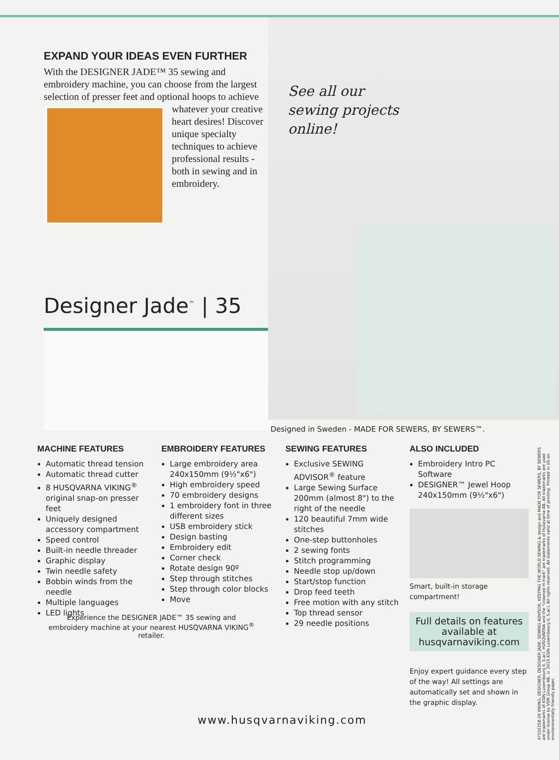EXPAND YOUR IDEAS EVEN FURTHER
With the DESIGNER JADE™ 35 sewing and embroidery machine, you can choose from the largest selection of presser feet and optional hoops
to achieve whatever your creative heart desires! Discover unique specialty techniques to achieve professional results - both in sewing and in embroidery.
Designer Jade<sup>™</sup> | 35
See all our
sewing projects
online!
Designed in Sweden - MADE FOR SEWERS, BY SEWERS™.
MACHINE FEATURES
Automatic thread tension
Automatic thread cutter
8 HUSQVARNA VIKING<sup>®</sup> original snap-on presser feet
Uniquely designed accessory compartment
Speed control
Built-in needle threader
Graphic display
Twin needle safety
Bobbin winds from the needle
Multiple languages
LED lights
EMBROIDERY FEATURES
Large embroidery area 240x150mm (9½"x6")
High embroidery speed
70 embroidery designs
1 embroidery font in three different sizes
USB embroidery stick
Design basting
Embroidery edit
Corner check
Rotate design 90º
Step through stitches
Step through color blocks
Move
SEWING FEATURES
Exclusive SEWING ADVISOR<sup>®</sup> feature
Large Sewing Surface 200mm (almost 8") to the right of the needle
120 beautiful 7mm wide stitches
One-step buttonholes
2 sewing fonts
Stitch programming
Needle stop up/down
Start/stop function
Drop feed teeth
Free motion with any stitch
Top thread sensor
29 needle positions
ALSO INCLUDED
Embroidery Intro PC Software
DESIGNER™ Jewel Hoop 240x150mm (9½"x6")
Smart, built-in storage compartment!
Full details on features available at husqvarnaviking.com
Enjoy expert guidance every step of the way! All settings are automatically set and shown in the graphic display.
Experience the DESIGNER JADE™ 35 sewing and embroidery machine at your nearest HUSQVARNA VIKING<sup>®</sup> retailer.
www.husqvarnaviking.com
47102258-26 VIKING, DESIGNER, DESIGNER JADE, SEWING ADVISOR, KEEPING THE WORLD SEWING & design and MADE FOR SEWERS, BY SEWERS are trademarks of KSIN Luxembourg II, S.ar.l. HUSQVARNA and the "crowned H-mark" are trademarks of Husqvarna AB. All trademarks are used under license by VSM Group AB. © 2015 KSIN Luxembourg II, S.ar.l. All rights reserved. All statements valid at time of printing. Printed in US on environmentally friendly paper.